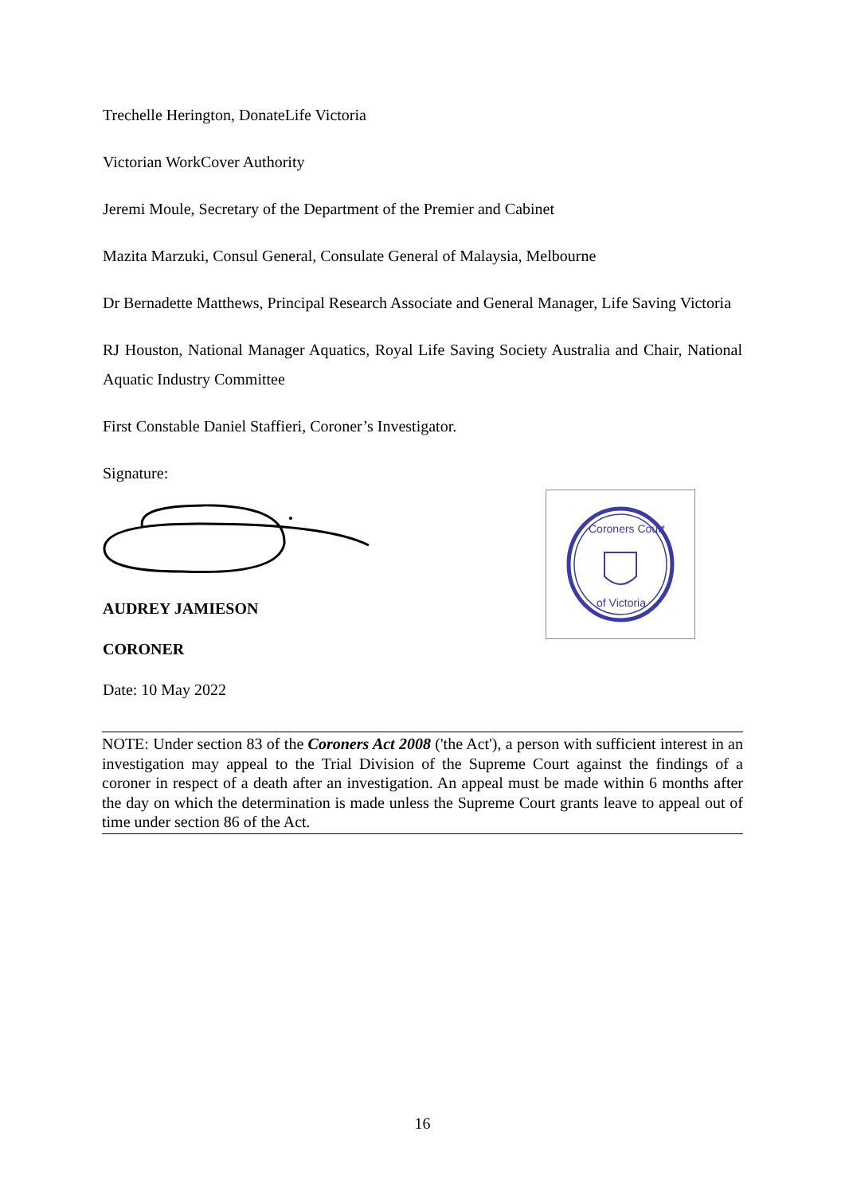Trechelle Herington, DonateLife Victoria
Victorian WorkCover Authority
Jeremi Moule, Secretary of the Department of the Premier and Cabinet
Mazita Marzuki, Consul General, Consulate General of Malaysia, Melbourne
Dr Bernadette Matthews, Principal Research Associate and General Manager, Life Saving Victoria
RJ Houston, National Manager Aquatics, Royal Life Saving Society Australia and Chair, National Aquatic Industry Committee
First Constable Daniel Staffieri, Coroner’s Investigator.
Signature:
AUDREY JAMIESON
CORONER
Date: 10 May 2022
Coroners Court
of Victoria
NOTE: Under section 83 of the Coroners Act 2008 ('the Act'), a person with sufficient interest in an investigation may appeal to the Trial Division of the Supreme Court against the findings of a coroner in respect of a death after an investigation. An appeal must be made within 6 months after the day on which the determination is made unless the Supreme Court grants leave to appeal out of time under section 86 of the Act.
16